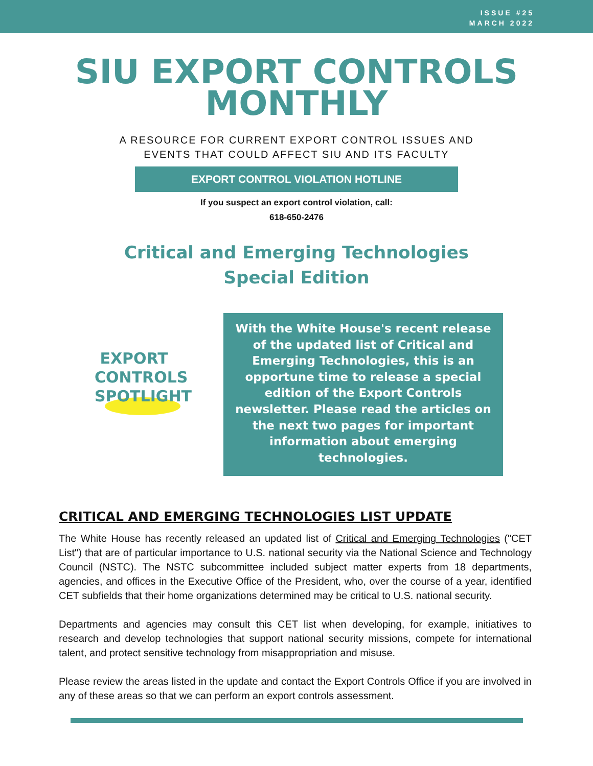ISSUE #25
MARCH 2022
SIU EXPORT CONTROLS
MONTHLY
A RESOURCE FOR CURRENT EXPORT CONTROL ISSUES AND
EVENTS THAT COULD AFFECT SIU AND ITS FACULTY
EXPORT CONTROL VIOLATION HOTLINE
If you suspect an export control violation, call:
618-650-2476
Critical and Emerging Technologies
Special Edition
EXPORT
CONTROLS
SPOTLIGHT
With the White House's recent release of the updated list of Critical and Emerging Technologies, this is an opportune time to release a special edition of the Export Controls newsletter. Please read the articles on the next two pages for important information about emerging technologies.
CRITICAL AND EMERGING TECHNOLOGIES LIST UPDATE
The White House has recently released an updated list of Critical and Emerging Technologies ("CET List") that are of particular importance to U.S. national security via the National Science and Technology Council (NSTC). The NSTC subcommittee included subject matter experts from 18 departments, agencies, and offices in the Executive Office of the President, who, over the course of a year, identified CET subfields that their home organizations determined may be critical to U.S. national security.
Departments and agencies may consult this CET list when developing, for example, initiatives to research and develop technologies that support national security missions, compete for international talent, and protect sensitive technology from misappropriation and misuse.
Please review the areas listed in the update and contact the Export Controls Office if you are involved in any of these areas so that we can perform an export controls assessment.